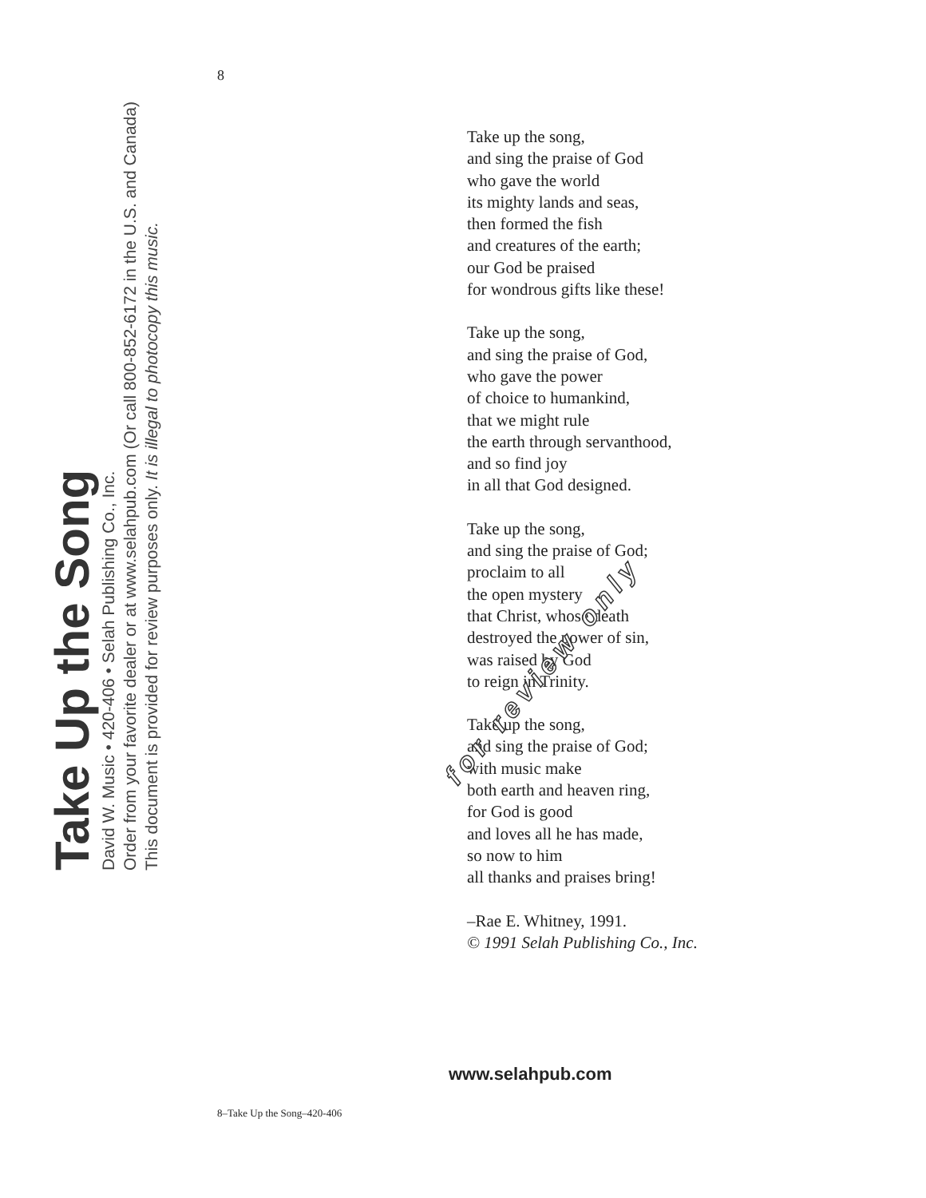Take Up the Song
David W. Music • 420-406 • Selah Publishing Co., Inc.
Order from your favorite dealer or at www.selahpub.com (Or call 800-852-6172 in the U.S. and Canada)
This document is provided for review purposes only. It is illegal to photocopy this music.
8
Take up the song,
and sing the praise of God
who gave the world
its mighty lands and seas,
then formed the fish
and creatures of the earth;
our God be praised
for wondrous gifts like these!
Take up the song,
and sing the praise of God,
who gave the power
of choice to humankind,
that we might rule
the earth through servanthood,
and so find joy
in all that God designed.
Take up the song,
and sing the praise of God;
proclaim to all
the open mystery
that Christ, whose death
destroyed the power of sin,
was raised by God
to reign in Trinity.
Take up the song,
and sing the praise of God;
with music make
both earth and heaven ring,
for God is good
and loves all he has made,
so now to him
all thanks and praises bring!
–Rae E. Whitney, 1991.
© 1991 Selah Publishing Co., Inc.
for review only
www.selahpub.com
8–Take Up the Song–420-406